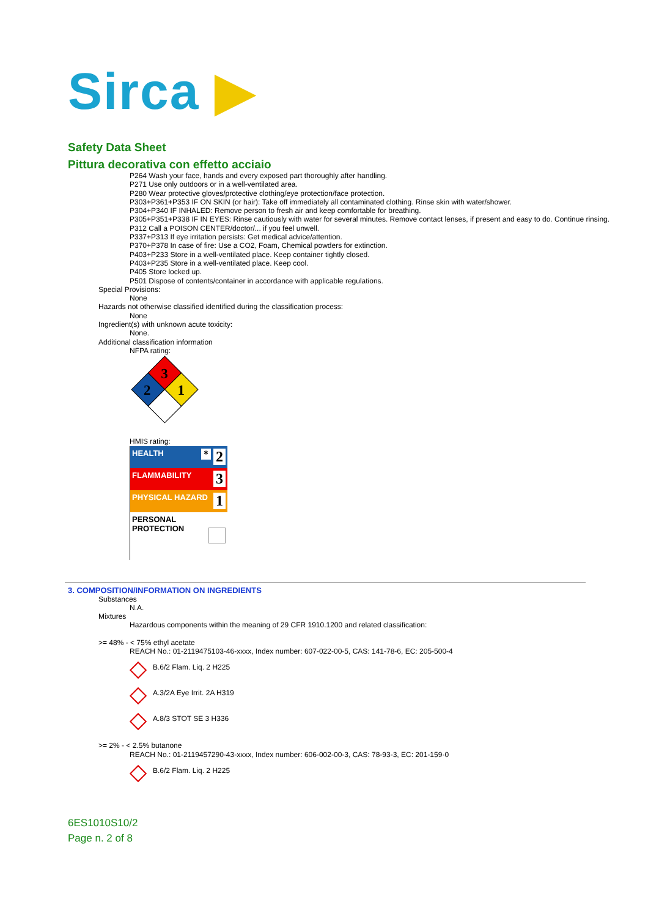Sirca ▶
Safety Data Sheet
Pittura decorativa con effetto acciaio
P264 Wash your face, hands and every exposed part thoroughly after handling.
P271 Use only outdoors or in a well-ventilated area.
P280 Wear protective gloves/protective clothing/eye protection/face protection.
P303+P361+P353 IF ON SKIN (or hair): Take off immediately all contaminated clothing. Rinse skin with water/shower.
P304+P340 IF INHALED: Remove person to fresh air and keep comfortable for breathing.
P305+P351+P338 IF IN EYES: Rinse cautiously with water for several minutes. Remove contact lenses, if present and easy to do. Continue rinsing.
P312 Call a POISON CENTER/doctor/... if you feel unwell.
P337+P313 If eye irritation persists: Get medical advice/attention.
P370+P378 In case of fire: Use a CO2, Foam, Chemical powders for extinction.
P403+P233 Store in a well-ventilated place. Keep container tightly closed.
P403+P235 Store in a well-ventilated place. Keep cool.
P405 Store locked up.
P501 Dispose of contents/container in accordance with applicable regulations.
Special Provisions:
None
Hazards not otherwise classified identified during the classification process:
None
Ingredient(s) with unknown acute toxicity:
None.
Additional classification information
NFPA rating:
3
2
1
HMIS rating:
| HEALTH 2 * |
| FLAMMABILITY 3 |
| PHYSICAL HAZARD 1 |
| PERSONAL PROTECTION |
3. COMPOSITION/INFORMATION ON INGREDIENTS
Substances
N.A.
Mixtures
Hazardous components within the meaning of 29 CFR 1910.1200 and related classification:
>= 48% - < 75% ethyl acetate
REACH No.: 01-2119475103-46-xxxx, Index number: 607-022-00-5, CAS: 141-78-6, EC: 205-500-4
B.6/2 Flam. Liq. 2 H225
A.3/2A Eye Irrit. 2A H319
A.8/3 STOT SE 3 H336
>= 2% - < 2.5% butanone
REACH No.: 01-2119457290-43-xxxx, Index number: 606-002-00-3, CAS: 78-93-3, EC: 201-159-0
B.6/2 Flam. Liq. 2 H225
6ES1010S10/2
Page n. 2 of 8